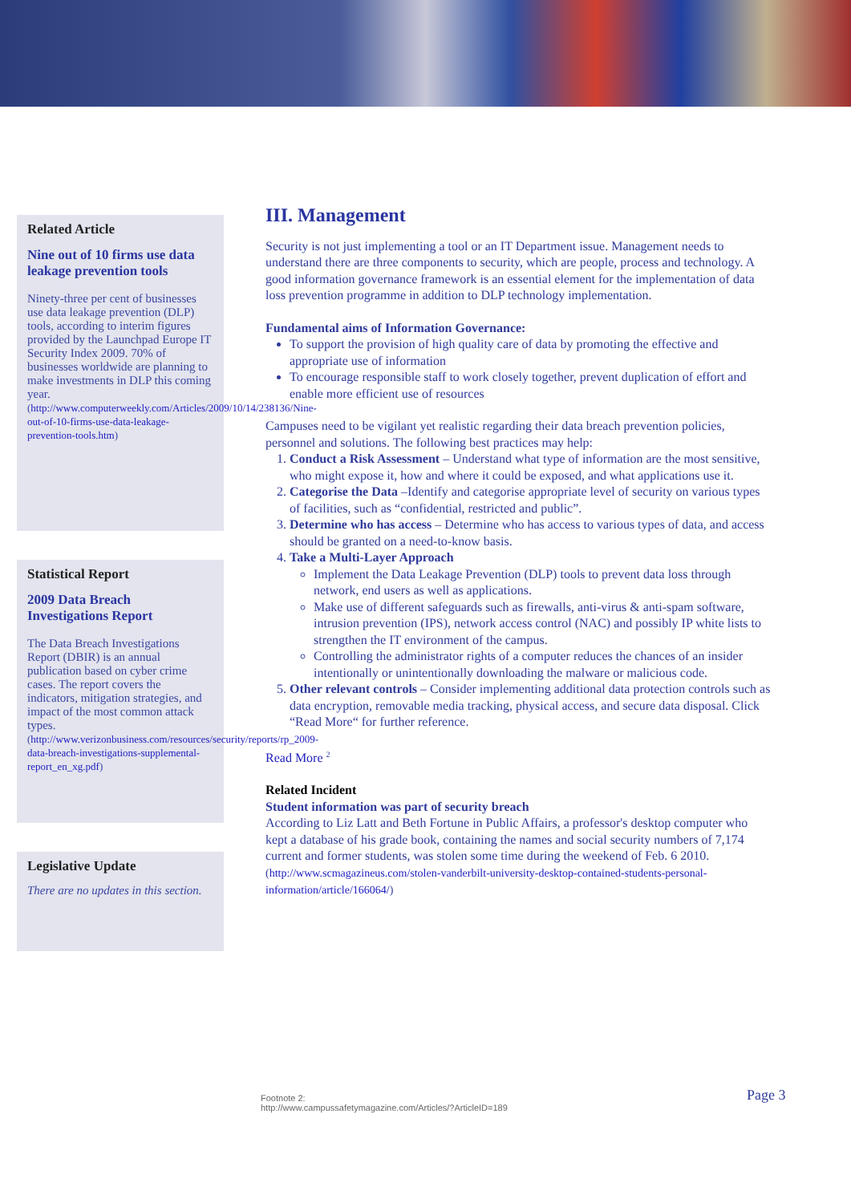Related Article
Nine out of 10 firms use data leakage prevention tools
Ninety-three per cent of businesses use data leakage prevention (DLP) tools, according to interim figures provided by the Launchpad Europe IT Security Index 2009. 70% of businesses worldwide are planning to make investments in DLP this coming year.
(http://www.computerweekly.com/Articles/2009/10/14/238136/Nine-out-of-10-firms-use-data-leakage-prevention-tools.htm)
Statistical Report
2009 Data Breach Investigations Report
The Data Breach Investigations Report (DBIR) is an annual publication based on cyber crime cases. The report covers the indicators, mitigation strategies, and impact of the most common attack types.
(http://www.verizonbusiness.com/resources/security/reports/rp_2009-data-breach-investigations-supplemental-report_en_xg.pdf)
Legislative Update
There are no updates in this section.
III. Management
Security is not just implementing a tool or an IT Department issue. Management needs to understand there are three components to security, which are people, process and technology. A good information governance framework is an essential element for the implementation of data loss prevention programme in addition to DLP technology implementation.
Fundamental aims of Information Governance:
To support the provision of high quality care of data by promoting the effective and appropriate use of information
To encourage responsible staff to work closely together, prevent duplication of effort and enable more efficient use of resources
Campuses need to be vigilant yet realistic regarding their data breach prevention policies, personnel and solutions. The following best practices may help:
1. Conduct a Risk Assessment – Understand what type of information are the most sensitive, who might expose it, how and where it could be exposed, and what applications use it.
2. Categorise the Data –Identify and categorise appropriate level of security on various types of facilities, such as “confidential, restricted and public”.
3. Determine who has access – Determine who has access to various types of data, and access should be granted on a need-to-know basis.
4. Take a Multi-Layer Approach
Implement the Data Leakage Prevention (DLP) tools to prevent data loss through network, end users as well as applications.
Make use of different safeguards such as firewalls, anti-virus & anti-spam software, intrusion prevention (IPS), network access control (NAC) and possibly IP white lists to strengthen the IT environment of the campus.
Controlling the administrator rights of a computer reduces the chances of an insider intentionally or unintentionally downloading the malware or malicious code.
5. Other relevant controls – Consider implementing additional data protection controls such as data encryption, removable media tracking, physical access, and secure data disposal. Click “Read More“ for further reference.
Read More <sup>2</sup>
Related Incident
Student information was part of security breach
According to Liz Latt and Beth Fortune in Public Affairs, a professor's desktop computer who kept a database of his grade book, containing the names and social security numbers of 7,174 current and former students, was stolen some time during the weekend of Feb. 6 2010.
(http://www.scmagazineus.com/stolen-vanderbilt-university-desktop-contained-students-personal-information/article/166064/)
Footnote 2:
http://www.campussafetymagazine.com/Articles/?ArticleID=189
Page 3